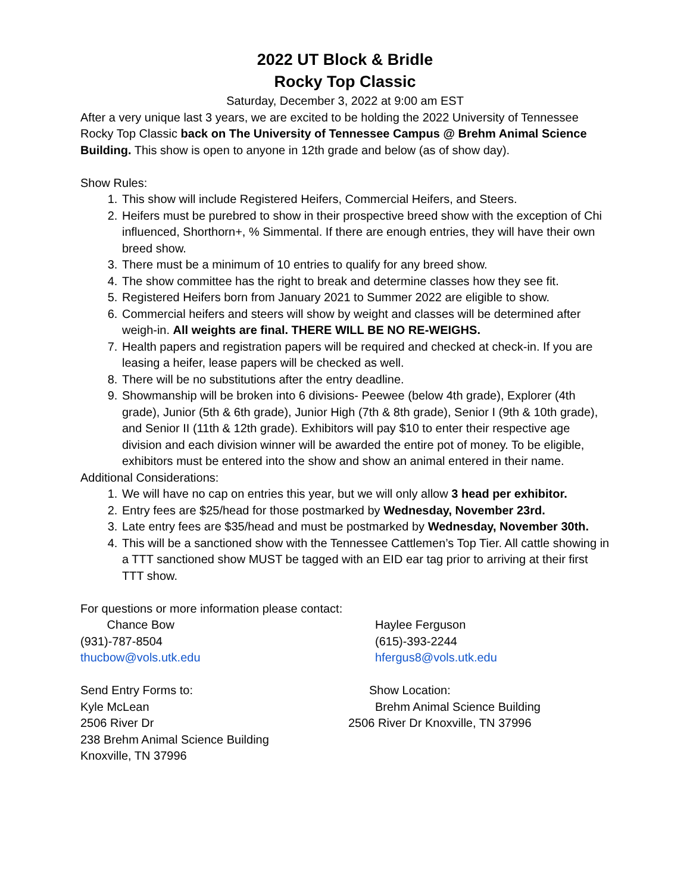2022 UT Block & Bridle
Rocky Top Classic
Saturday, December 3, 2022 at 9:00 am EST
After a very unique last 3 years, we are excited to be holding the 2022 University of Tennessee Rocky Top Classic back on The University of Tennessee Campus @ Brehm Animal Science Building. This show is open to anyone in 12th grade and below (as of show day).
Show Rules:
1. This show will include Registered Heifers, Commercial Heifers, and Steers.
2. Heifers must be purebred to show in their prospective breed show with the exception of Chi influenced, Shorthorn+, % Simmental. If there are enough entries, they will have their own breed show.
3. There must be a minimum of 10 entries to qualify for any breed show.
4. The show committee has the right to break and determine classes how they see fit.
5. Registered Heifers born from January 2021 to Summer 2022 are eligible to show.
6. Commercial heifers and steers will show by weight and classes will be determined after weigh-in. All weights are final. THERE WILL BE NO RE-WEIGHS.
7. Health papers and registration papers will be required and checked at check-in. If you are leasing a heifer, lease papers will be checked as well.
8. There will be no substitutions after the entry deadline.
9. Showmanship will be broken into 6 divisions- Peewee (below 4th grade), Explorer (4th grade), Junior (5th & 6th grade), Junior High (7th & 8th grade), Senior I (9th & 10th grade), and Senior II (11th & 12th grade). Exhibitors will pay $10 to enter their respective age division and each division winner will be awarded the entire pot of money. To be eligible, exhibitors must be entered into the show and show an animal entered in their name.
Additional Considerations:
1. We will have no cap on entries this year, but we will only allow 3 head per exhibitor.
2. Entry fees are $25/head for those postmarked by Wednesday, November 23rd.
3. Late entry fees are $35/head and must be postmarked by Wednesday, November 30th.
4. This will be a sanctioned show with the Tennessee Cattlemen’s Top Tier. All cattle showing in a TTT sanctioned show MUST be tagged with an EID ear tag prior to arriving at their first TTT show.
For questions or more information please contact:
Chance Bow
(931)-787-8504
thucbow@vols.utk.edu
Haylee Ferguson
(615)-393-2244
hfergus8@vols.utk.edu
Send Entry Forms to:
Kyle McLean
2506 River Dr
238 Brehm Animal Science Building
Knoxville, TN 37996
Show Location:
Brehm Animal Science Building
2506 River Dr Knoxville, TN 37996